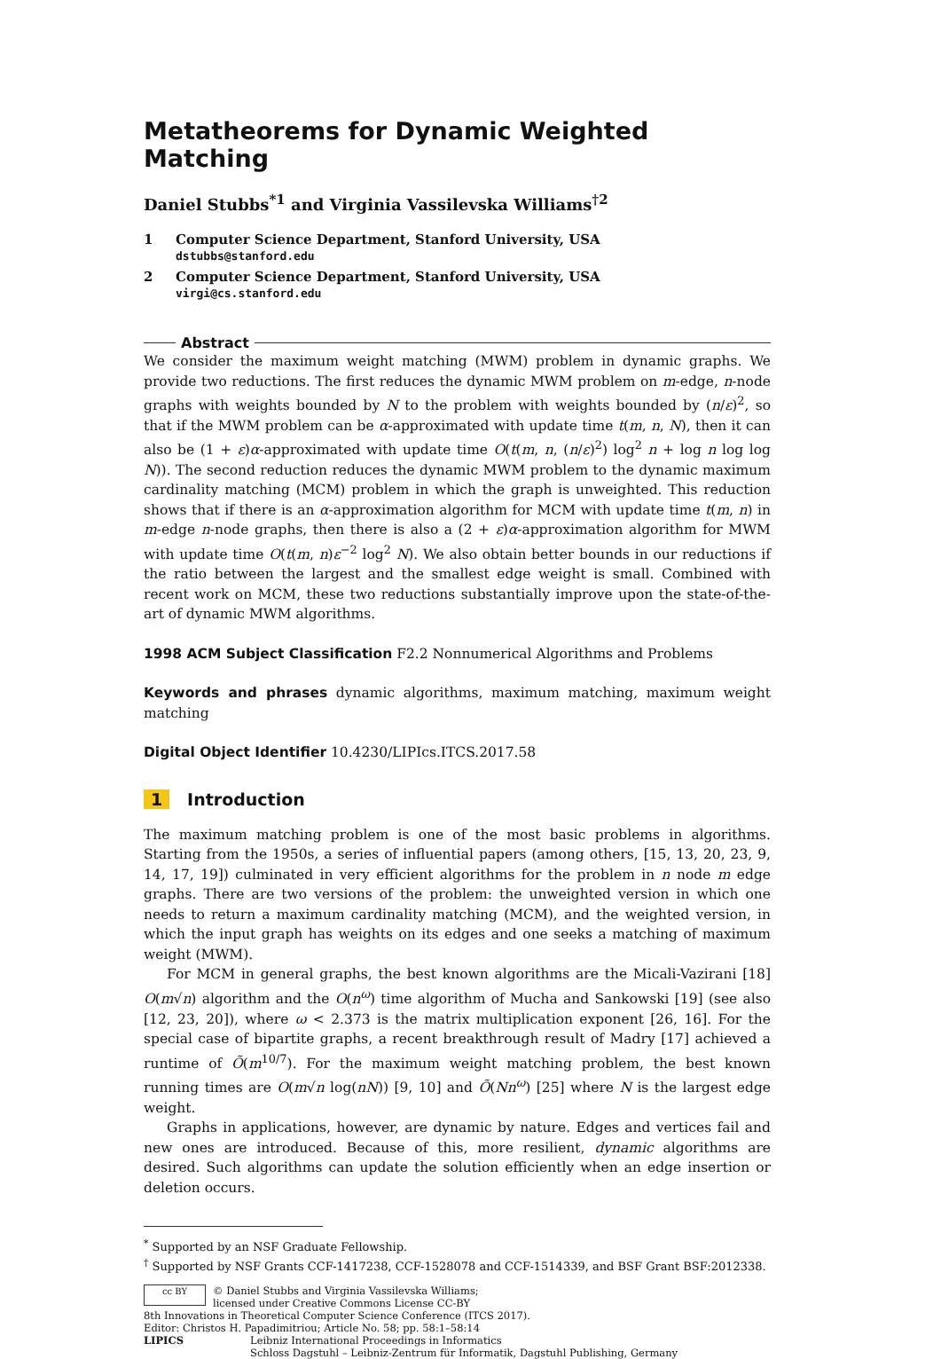Metatheorems for Dynamic Weighted Matching
Daniel Stubbs<sup>*1</sup> and Virginia Vassilevska Williams<sup>†2</sup>
1 Computer Science Department, Stanford University, USA
dstubbs@stanford.edu
2 Computer Science Department, Stanford University, USA
virgi@cs.stanford.edu
Abstract
We consider the maximum weight matching (MWM) problem in dynamic graphs. We provide two reductions. The first reduces the dynamic MWM problem on m-edge, n-node graphs with weights bounded by N to the problem with weights bounded by (n/ε)<sup>2</sup>, so that if the MWM problem can be α-approximated with update time t(m, n, N), then it can also be (1 + ε)α-approximated with update time O(t(m, n, (n/ε)<sup>2</sup>) log<sup>2</sup> n + log n log log N)). The second reduction reduces the dynamic MWM problem to the dynamic maximum cardinality matching (MCM) problem in which the graph is unweighted. This reduction shows that if there is an α-approximation algorithm for MCM with update time t(m, n) in m-edge n-node graphs, then there is also a (2 + ε)α-approximation algorithm for MWM with update time O(t(m, n)ε<sup>−2</sup> log<sup>2</sup> N). We also obtain better bounds in our reductions if the ratio between the largest and the smallest edge weight is small. Combined with recent work on MCM, these two reductions substantially improve upon the state-of-the-art of dynamic MWM algorithms.
1998 ACM Subject Classification F2.2 Nonnumerical Algorithms and Problems
Keywords and phrases dynamic algorithms, maximum matching, maximum weight matching
Digital Object Identifier 10.4230/LIPIcs.ITCS.2017.58
1 Introduction
The maximum matching problem is one of the most basic problems in algorithms. Starting from the 1950s, a series of influential papers (among others, [15, 13, 20, 23, 9, 14, 17, 19]) culminated in very efficient algorithms for the problem in n node m edge graphs. There are two versions of the problem: the unweighted version in which one needs to return a maximum cardinality matching (MCM), and the weighted version, in which the input graph has weights on its edges and one seeks a matching of maximum weight (MWM).
For MCM in general graphs, the best known algorithms are the Micali-Vazirani [18] O(m√n) algorithm and the O(n<sup>ω</sup>) time algorithm of Mucha and Sankowski [19] (see also [12, 23, 20]), where ω < 2.373 is the matrix multiplication exponent [26, 16]. For the special case of bipartite graphs, a recent breakthrough result of Madry [17] achieved a runtime of Õ(m<sup>10/7</sup>). For the maximum weight matching problem, the best known running times are O(m√n log(nN)) [9, 10] and Õ(Nn<sup>ω</sup>) [25] where N is the largest edge weight.
Graphs in applications, however, are dynamic by nature. Edges and vertices fail and new ones are introduced. Because of this, more resilient, dynamic algorithms are desired. Such algorithms can update the solution efficiently when an edge insertion or deletion occurs.
<sup>*</sup> Supported by an NSF Graduate Fellowship.
<sup>†</sup> Supported by NSF Grants CCF-1417238, CCF-1528078 and CCF-1514339, and BSF Grant BSF:2012338.
cc BY © Daniel Stubbs and Virginia Vassilevska Williams;
licensed under Creative Commons License CC-BY
8th Innovations in Theoretical Computer Science Conference (ITCS 2017).
Editor: Christos H. Papadimitriou; Article No. 58; pp. 58:1–58:14
LIPICS Leibniz International Proceedings in Informatics
Schloss Dagstuhl – Leibniz-Zentrum für Informatik, Dagstuhl Publishing, Germany